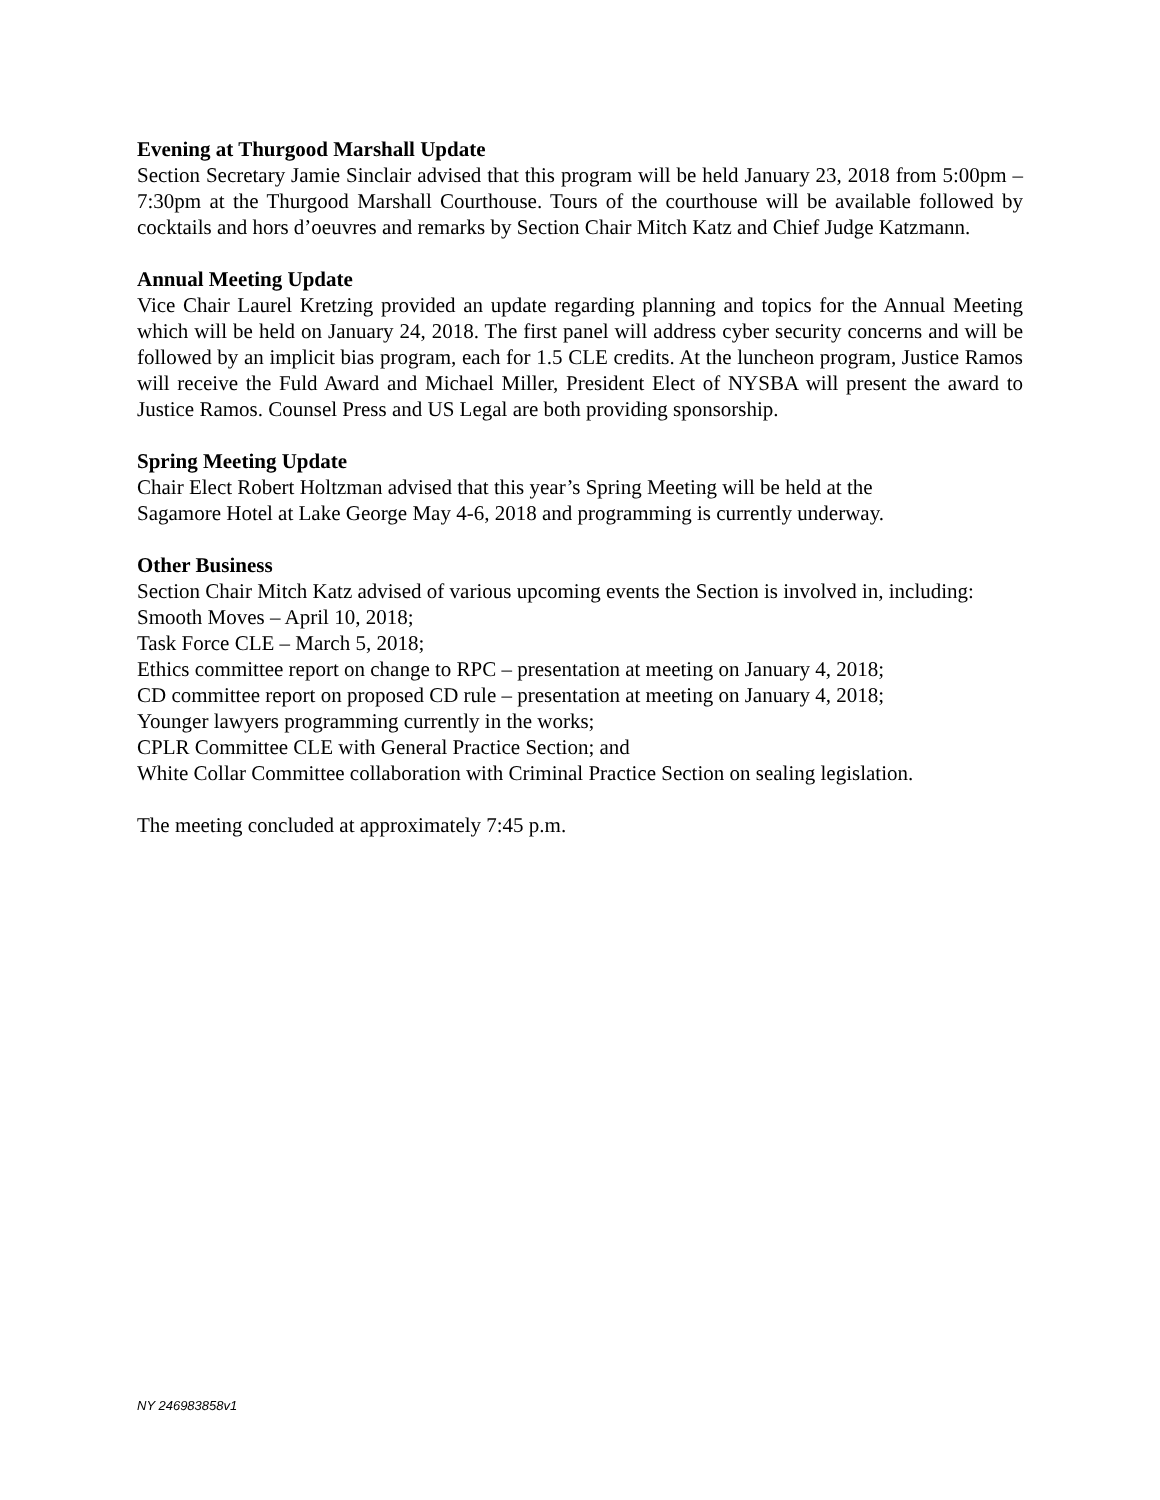Evening at Thurgood Marshall Update
Section Secretary Jamie Sinclair advised that this program will be held January 23, 2018 from 5:00pm – 7:30pm at the Thurgood Marshall Courthouse. Tours of the courthouse will be available followed by cocktails and hors d’oeuvres and remarks by Section Chair Mitch Katz and Chief Judge Katzmann.
Annual Meeting Update
Vice Chair Laurel Kretzing provided an update regarding planning and topics for the Annual Meeting which will be held on January 24, 2018. The first panel will address cyber security concerns and will be followed by an implicit bias program, each for 1.5 CLE credits. At the luncheon program, Justice Ramos will receive the Fuld Award and Michael Miller, President Elect of NYSBA will present the award to Justice Ramos. Counsel Press and US Legal are both providing sponsorship.
Spring Meeting Update
Chair Elect Robert Holtzman advised that this year’s Spring Meeting will be held at the
Sagamore Hotel at Lake George May 4-6, 2018 and programming is currently underway.
Other Business
Section Chair Mitch Katz advised of various upcoming events the Section is involved in, including:
Smooth Moves – April 10, 2018;
Task Force CLE – March 5, 2018;
Ethics committee report on change to RPC – presentation at meeting on January 4, 2018;
CD committee report on proposed CD rule – presentation at meeting on January 4, 2018;
Younger lawyers programming currently in the works;
CPLR Committee CLE with General Practice Section; and
White Collar Committee collaboration with Criminal Practice Section on sealing legislation.
The meeting concluded at approximately 7:45 p.m.
NY 246983858v1